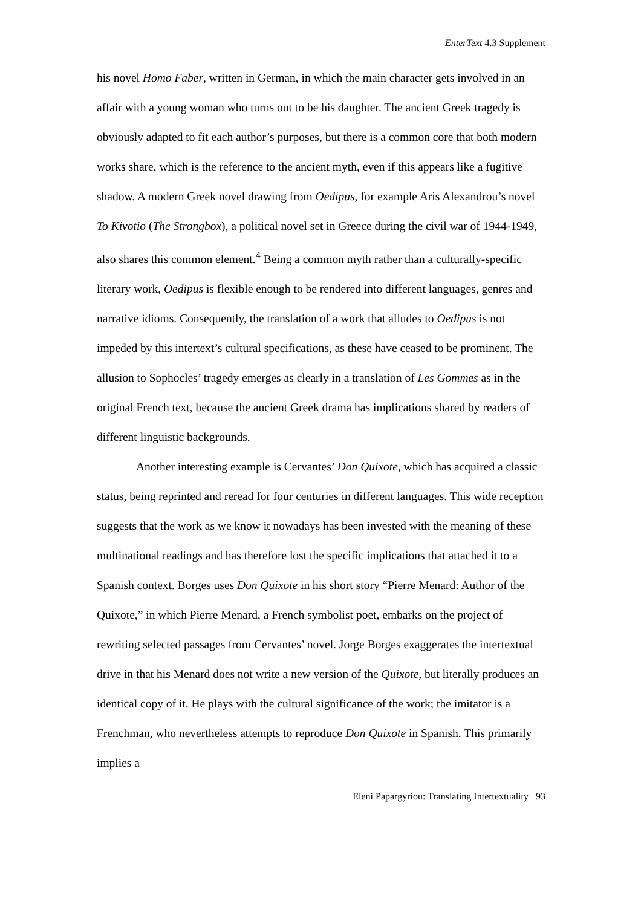EnterText 4.3 Supplement
his novel Homo Faber, written in German, in which the main character gets involved in an affair with a young woman who turns out to be his daughter. The ancient Greek tragedy is obviously adapted to fit each author’s purposes, but there is a common core that both modern works share, which is the reference to the ancient myth, even if this appears like a fugitive shadow. A modern Greek novel drawing from Oedipus, for example Aris Alexandrou’s novel To Kivotio (The Strongbox), a political novel set in Greece during the civil war of 1944-1949, also shares this common element.<sup>4</sup> Being a common myth rather than a culturally-specific literary work, Oedipus is flexible enough to be rendered into different languages, genres and narrative idioms. Consequently, the translation of a work that alludes to Oedipus is not impeded by this intertext’s cultural specifications, as these have ceased to be prominent. The allusion to Sophocles’ tragedy emerges as clearly in a translation of Les Gommes as in the original French text, because the ancient Greek drama has implications shared by readers of different linguistic backgrounds.
Another interesting example is Cervantes’ Don Quixote, which has acquired a classic status, being reprinted and reread for four centuries in different languages. This wide reception suggests that the work as we know it nowadays has been invested with the meaning of these multinational readings and has therefore lost the specific implications that attached it to a Spanish context. Borges uses Don Quixote in his short story “Pierre Menard: Author of the Quixote,” in which Pierre Menard, a French symbolist poet, embarks on the project of rewriting selected passages from Cervantes’ novel. Jorge Borges exaggerates the intertextual drive in that his Menard does not write a new version of the Quixote, but literally produces an identical copy of it. He plays with the cultural significance of the work; the imitator is a Frenchman, who nevertheless attempts to reproduce Don Quixote in Spanish. This primarily implies a
Eleni Papargyriou: Translating Intertextuality 93